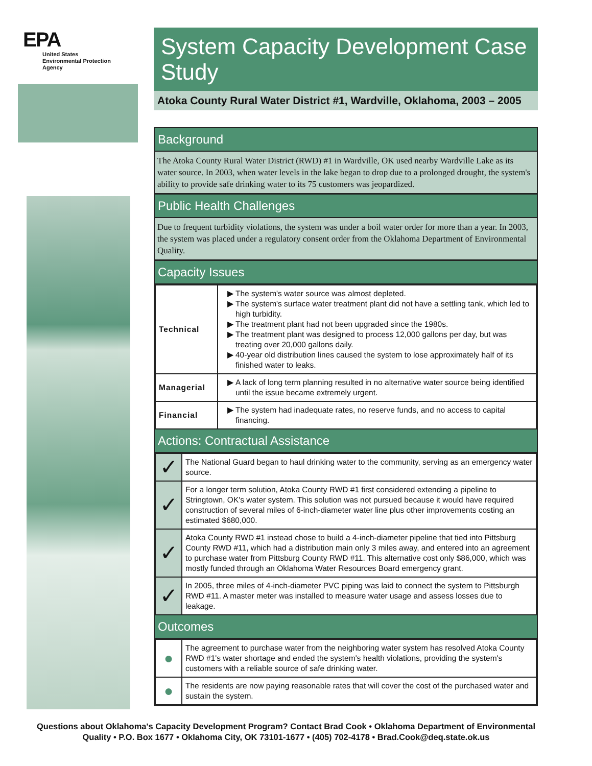EPA
United States
Environmental Protection
Agency
System Capacity Development Case Study
Atoka County Rural Water District #1, Wardville, Oklahoma, 2003 – 2005
Background
The Atoka County Rural Water District (RWD) #1 in Wardville, OK used nearby Wardville Lake as its water source. In 2003, when water levels in the lake began to drop due to a prolonged drought, the system's ability to provide safe drinking water to its 75 customers was jeopardized.
Public Health Challenges
Due to frequent turbidity violations, the system was under a boil water order for more than a year. In 2003, the system was placed under a regulatory consent order from the Oklahoma Department of Environmental Quality.
Capacity Issues
| Technical | The system's water source was almost depleted. The system's surface water treatment plant did not have a settling tank, which led to high turbidity. The treatment plant had not been upgraded since the 1980s. The treatment plant was designed to process 12,000 gallons per day, but was treating over 20,000 gallons daily. 40-year old distribution lines caused the system to lose approximately half of its finished water to leaks. |
| Managerial | A lack of long term planning resulted in no alternative water source being identified until the issue became extremely urgent. |
| Financial | The system had inadequate rates, no reserve funds, and no access to capital financing. |
Actions: Contractual Assistance
| ✓ | The National Guard began to haul drinking water to the community, serving as an emergency water source. |
| ✓ | For a longer term solution, Atoka County RWD #1 first considered extending a pipeline to Stringtown, OK's water system. This solution was not pursued because it would have required construction of several miles of 6-inch-diameter water line plus other improvements costing an estimated $680,000. |
| ✓ | Atoka County RWD #1 instead chose to build a 4-inch-diameter pipeline that tied into Pittsburg County RWD #11, which had a distribution main only 3 miles away, and entered into an agreement to purchase water from Pittsburg County RWD #11. This alternative cost only $86,000, which was mostly funded through an Oklahoma Water Resources Board emergency grant. |
| ✓ | In 2005, three miles of 4-inch-diameter PVC piping was laid to connect the system to Pittsburgh RWD #11. A master meter was installed to measure water usage and assess losses due to leakage. |
Outcomes
| ● | The agreement to purchase water from the neighboring water system has resolved Atoka County RWD #1's water shortage and ended the system's health violations, providing the system's customers with a reliable source of safe drinking water. |
| ● | The residents are now paying reasonable rates that will cover the cost of the purchased water and sustain the system. |
Questions about Oklahoma's Capacity Development Program? Contact Brad Cook • Oklahoma Department of Environmental Quality • P.O. Box 1677 • Oklahoma City, OK 73101-1677 • (405) 702-4178 • Brad.Cook@deq.state.ok.us